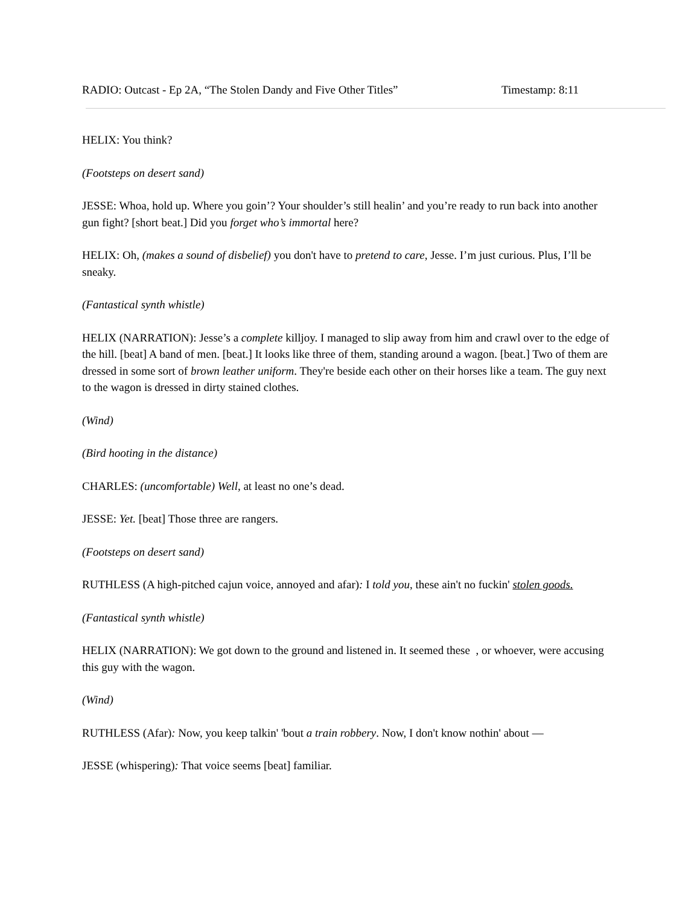RADIO: Outcast - Ep 2A, “The Stolen Dandy and Five Other Titles” Timestamp: 8:11
HELIX: You think?
(Footsteps on desert sand)
JESSE: Whoa, hold up. Where you goin’? Your shoulder’s still healin’ and you’re ready to run back into another gun fight? [short beat.] Did you forget who’s immortal here?
HELIX: Oh, (makes a sound of disbelief) you don't have to pretend to care, Jesse. I’m just curious. Plus, I’ll be sneaky.
(Fantastical synth whistle)
HELIX (NARRATION): Jesse’s a complete killjoy. I managed to slip away from him and crawl over to the edge of the hill. [beat] A band of men. [beat.] It looks like three of them, standing around a wagon. [beat.] Two of them are dressed in some sort of brown leather uniform. They're beside each other on their horses like a team. The guy next to the wagon is dressed in dirty stained clothes.
(Wind)
(Bird hooting in the distance)
CHARLES: (uncomfortable) Well, at least no one’s dead.
JESSE: Yet. [beat] Those three are rangers.
(Footsteps on desert sand)
RUTHLESS (A high-pitched cajun voice, annoyed and afar): I told you, these ain't no fuckin' stolen goods.
(Fantastical synth whistle)
HELIX (NARRATION): We got down to the ground and listened in. It seemed these , or whoever, were accusing this guy with the wagon.
(Wind)
RUTHLESS (Afar): Now, you keep talkin' 'bout a train robbery. Now, I don't know nothin' about —
JESSE (whispering): That voice seems [beat] familiar.